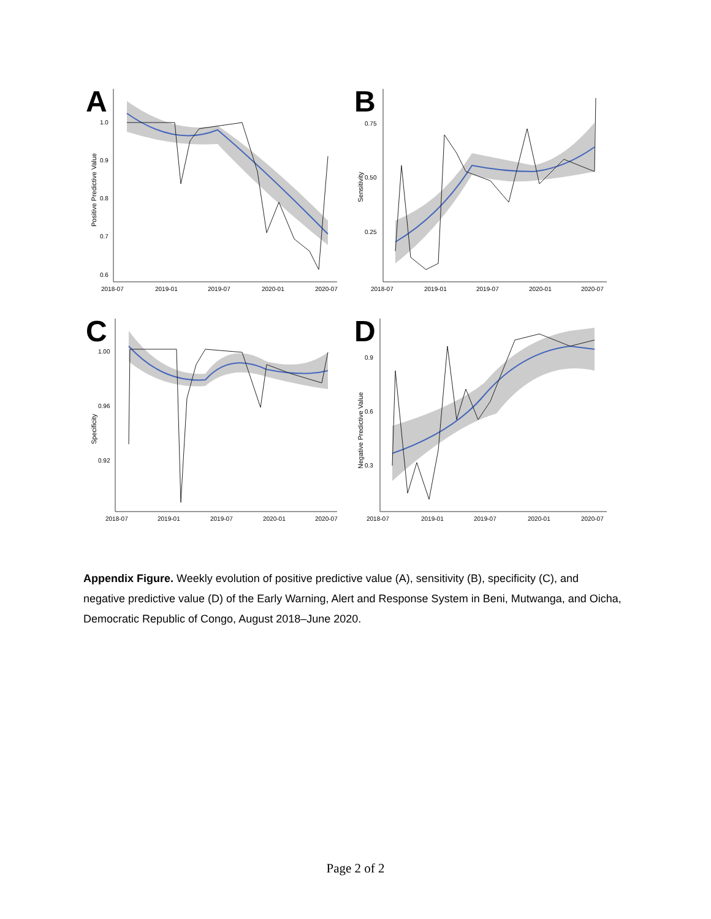A
Positive Predictive Value
1.0
0.9
0.8
0.7
0.6
2018-07
2019-01
2019-07
2020-01
2020-07
B
Sensitivity
0.75
0.50
0.25
2018-07
2019-01
2019-07
2020-01
2020-07
C
Specificity
1.00
0.96
0.92
2018-07
2019-01
2019-07
2020-01
2020-07
D
Negative Predictive Value
0.9
0.6
0.3
2018-07
2019-01
2019-07
2020-01
2020-07
Appendix Figure. Weekly evolution of positive predictive value (A), sensitivity (B), specificity (C), and negative predictive value (D) of the Early Warning, Alert and Response System in Beni, Mutwanga, and Oicha, Democratic Republic of Congo, August 2018–June 2020.
Page 2 of 2